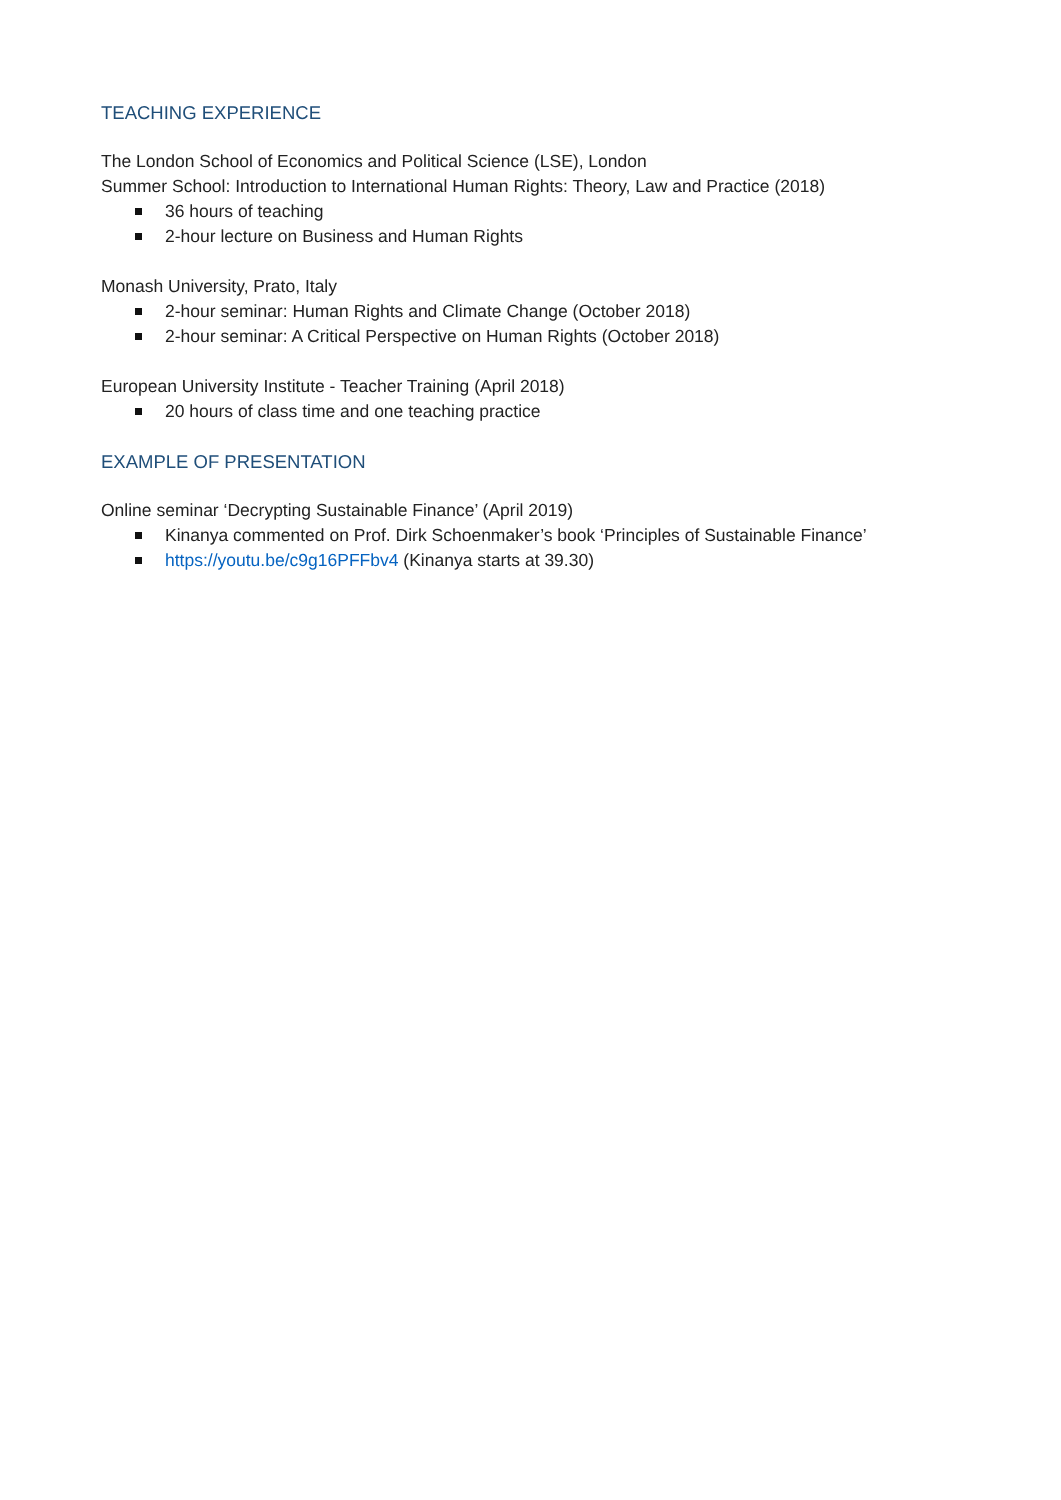TEACHING EXPERIENCE
The London School of Economics and Political Science (LSE), London
Summer School: Introduction to International Human Rights: Theory, Law and Practice (2018)
36 hours of teaching
2-hour lecture on Business and Human Rights
Monash University, Prato, Italy
2-hour seminar: Human Rights and Climate Change (October 2018)
2-hour seminar: A Critical Perspective on Human Rights (October 2018)
European University Institute - Teacher Training (April 2018)
20 hours of class time and one teaching practice
EXAMPLE OF PRESENTATION
Online seminar ‘Decrypting Sustainable Finance’ (April 2019)
Kinanya commented on Prof. Dirk Schoenmaker’s book ‘Principles of Sustainable Finance’
https://youtu.be/c9g16PFFbv4 (Kinanya starts at 39.30)